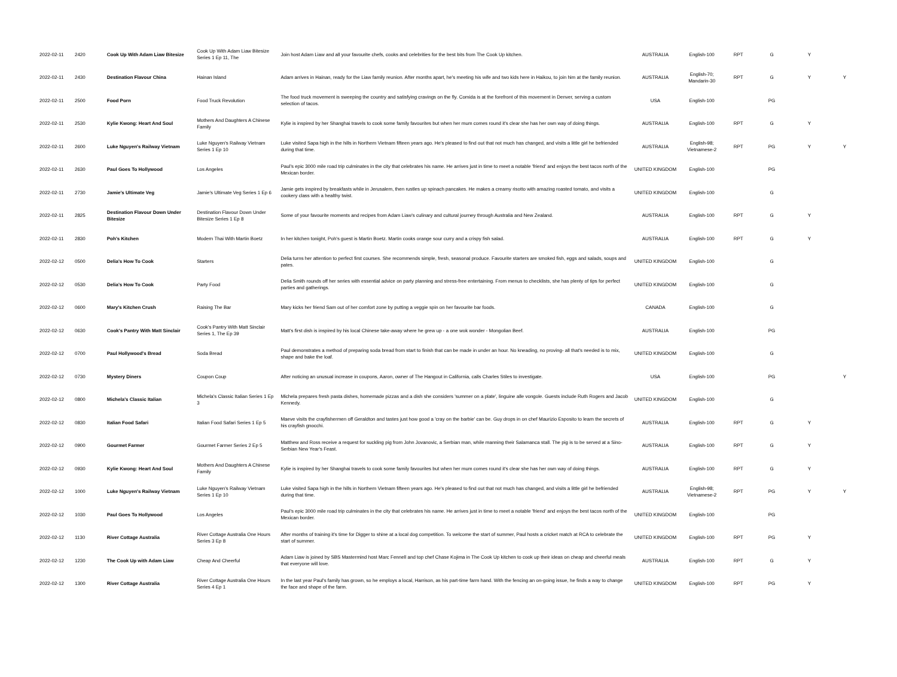| 2022-02-11 | 2420 | Cook Up With Adam Liaw Bitesize | Cook Up With Adam Liaw Bitesize Series 1 Ep 11, The | Join host Adam Liaw and all your favourite chefs, cooks and celebrities for the best bits from The Cook Up kitchen. | AUSTRALIA | English-100 | RPT | G | Y | |
| 2022-02-11 | 2430 | Destination Flavour China | Hainan Island | Adam arrives in Hainan, ready for the Liaw family reunion. After months apart, he's meeting his wife and two kids here in Haikou, to join him at the family reunion. | AUSTRALIA | English-70; Mandarin-30 | RPT | G | Y | Y |
| 2022-02-11 | 2500 | Food Porn | Food Truck Revolution | The food truck movement is sweeping the country and satisfying cravings on the fly. Comida is at the forefront of this movement in Denver, serving a custom selection of tacos. | USA | English-100 | | PG | | |
| 2022-02-11 | 2530 | Kylie Kwong: Heart And Soul | Mothers And Daughters A Chinese Family | Kylie is inspired by her Shanghai travels to cook some family favourites but when her mum comes round it's clear she has her own way of doing things. | AUSTRALIA | English-100 | RPT | G | Y | |
| 2022-02-11 | 2600 | Luke Nguyen's Railway Vietnam | Luke Nguyen's Railway Vietnam Series 1 Ep 10 | Luke visited Sapa high in the hills in Northern Vietnam fifteen years ago. He's pleased to find out that not much has changed, and visits a little girl he befriended during that time. | AUSTRALIA | English-98; Vietnamese-2 | RPT | PG | Y | Y |
| 2022-02-11 | 2630 | Paul Goes To Hollywood | Los Angeles | Paul’s epic 3000 mile road trip culminates in the city that celebrates his name. He arrives just in time to meet a notable 'friend' and enjoys the best tacos north of the Mexican border. | UNITED KINGDOM | English-100 | | PG | | |
| 2022-02-11 | 2730 | Jamie's Ultimate Veg | Jamie's Ultimate Veg Series 1 Ep 6 | Jamie gets inspired by breakfasts while in Jerusalem, then rustles up spinach pancakes. He makes a creamy risotto with amazing roasted tomato, and visits a cookery class with a healthy twist. | UNITED KINGDOM | English-100 | | G | | |
| 2022-02-11 | 2825 | Destination Flavour Down Under Bitesize | Destination Flavour Down Under Bitesize Series 1 Ep 8 | Some of your favourite moments and recipes from Adam Liaw's culinary and cultural journey through Australia and New Zealand. | AUSTRALIA | English-100 | RPT | G | Y | |
| 2022-02-11 | 2830 | Poh's Kitchen | Modern Thai With Martin Boetz | In her kitchen tonight, Poh's guest is Martin Boetz. Martin cooks orange sour curry and a crispy fish salad. | AUSTRALIA | English-100 | RPT | G | Y | |
| 2022-02-12 | 0500 | Delia's How To Cook | Starters | Delia turns her attention to perfect first courses. She recommends simple, fresh, seasonal produce. Favourite starters are smoked fish, eggs and salads, soups and pates. | UNITED KINGDOM | English-100 | | G | | |
| 2022-02-12 | 0530 | Delia's How To Cook | Party Food | Delia Smith rounds off her series with essential advice on party planning and stress-free entertaining. From menus to checklists, she has plenty of tips for perfect parties and gatherings. | UNITED KINGDOM | English-100 | | G | | |
| 2022-02-12 | 0600 | Mary's Kitchen Crush | Raising The Bar | Mary kicks her friend Sam out of her comfort zone by putting a veggie spin on her favourite bar foods. | CANADA | English-100 | | G | | |
| 2022-02-12 | 0630 | Cook's Pantry With Matt Sinclair | Cook's Pantry With Matt Sinclair Series 1, The Ep 39 | Matt's first dish is inspired by his local Chinese take-away where he grew up - a one wok wonder - Mongolian Beef. | AUSTRALIA | English-100 | | PG | | |
| 2022-02-12 | 0700 | Paul Hollywood's Bread | Soda Bread | Paul demonstrates a method of preparing soda bread from start to finish that can be made in under an hour. No kneading, no proving- all that's needed is to mix, shape and bake the loaf. | UNITED KINGDOM | English-100 | | G | | |
| 2022-02-12 | 0730 | Mystery Diners | Coupon Coup | After noticing an unusual increase in coupons, Aaron, owner of The Hangout in California, calls Charles Stiles to investigate. | USA | English-100 | | PG | | Y |
| 2022-02-12 | 0800 | Michela's Classic Italian | Michela's Classic Italian Series 1 Ep 3 | Michela prepares fresh pasta dishes, homemade pizzas and a dish she considers 'summer on a plate', linguine alle vongole. Guests include Ruth Rogers and Jacob Kennedy. | UNITED KINGDOM | English-100 | | G | | |
| 2022-02-12 | 0830 | Italian Food Safari | Italian Food Safari Series 1 Ep 5 | Maeve visits the crayfishermen off Geraldton and tastes just how good a 'cray on the barbie' can be. Guy drops in on chef Maurizio Esposito to learn the secrets of his crayfish gnocchi. | AUSTRALIA | English-100 | RPT | G | Y | |
| 2022-02-12 | 0900 | Gourmet Farmer | Gourmet Farmer Series 2 Ep 5 | Matthew and Ross receive a request for suckling pig from John Jovanovic, a Serbian man, while manning their Salamanca stall. The pig is to be served at a Sino-Serbian New Year's Feast. | AUSTRALIA | English-100 | RPT | G | Y | |
| 2022-02-12 | 0930 | Kylie Kwong: Heart And Soul | Mothers And Daughters A Chinese Family | Kylie is inspired by her Shanghai travels to cook some family favourites but when her mum comes round it's clear she has her own way of doing things. | AUSTRALIA | English-100 | RPT | G | Y | |
| 2022-02-12 | 1000 | Luke Nguyen's Railway Vietnam | Luke Nguyen's Railway Vietnam Series 1 Ep 10 | Luke visited Sapa high in the hills in Northern Vietnam fifteen years ago. He's pleased to find out that not much has changed, and visits a little girl he befriended during that time. | AUSTRALIA | English-98; Vietnamese-2 | RPT | PG | Y | Y |
| 2022-02-12 | 1030 | Paul Goes To Hollywood | Los Angeles | Paul’s epic 3000 mile road trip culminates in the city that celebrates his name. He arrives just in time to meet a notable 'friend' and enjoys the best tacos north of the Mexican border. | UNITED KINGDOM | English-100 | | PG | | |
| 2022-02-12 | 1130 | River Cottage Australia | River Cottage Australia One Hours Series 3 Ep 8 | After months of training it's time for Digger to shine at a local dog competition. To welcome the start of summer, Paul hosts a cricket match at RCA to celebrate the start of summer. | UNITED KINGDOM | English-100 | RPT | PG | Y | |
| 2022-02-12 | 1230 | The Cook Up with Adam Liaw | Cheap And Cheerful | Adam Liaw is joined by SBS Mastermind host Marc Fennell and top chef Chase Kojima in The Cook Up kitchen to cook up their ideas on cheap and cheerful meals that everyone will love. | AUSTRALIA | English-100 | RPT | G | Y | |
| 2022-02-12 | 1300 | River Cottage Australia | River Cottage Australia One Hours Series 4 Ep 1 | In the last year Paul's family has grown, so he employs a local, Harrison, as his part-time farm hand. With the fencing an on-going issue, he finds a way to change the face and shape of the farm. | UNITED KINGDOM | English-100 | RPT | PG | Y | |